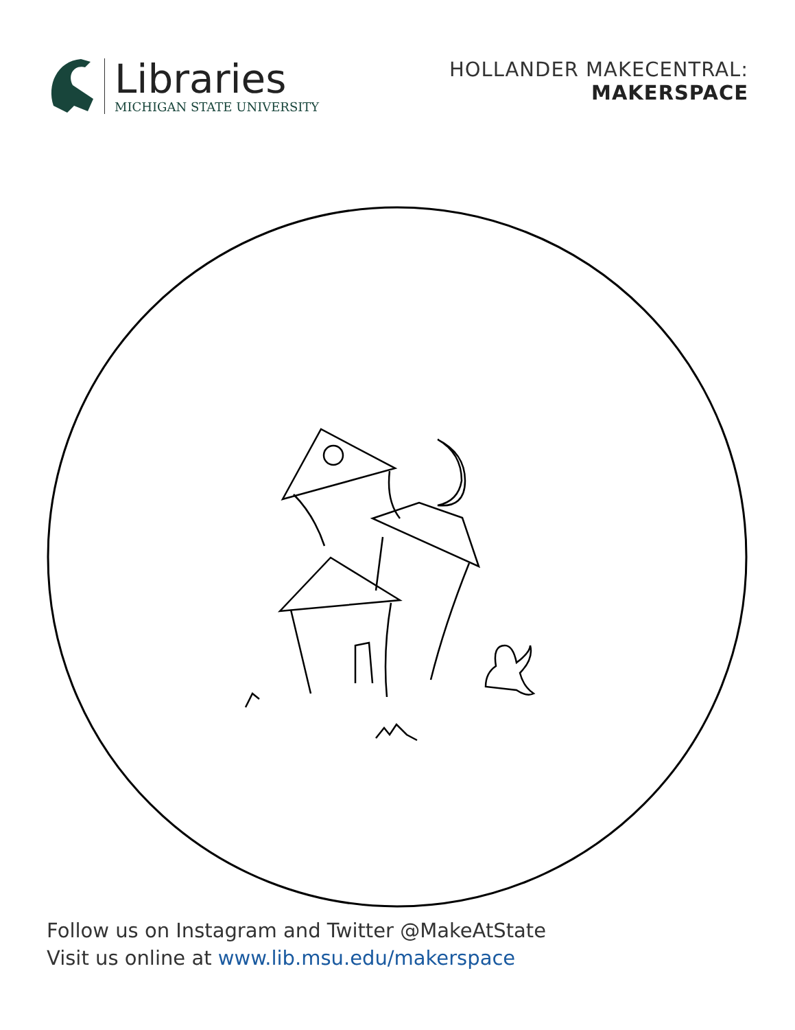Libraries
MICHIGAN STATE UNIVERSITY
HOLLANDER MAKECENTRAL:
MAKERSPACE
Follow us on Instagram and Twitter @MakeAtState
Visit us online at www.lib.msu.edu/makerspace